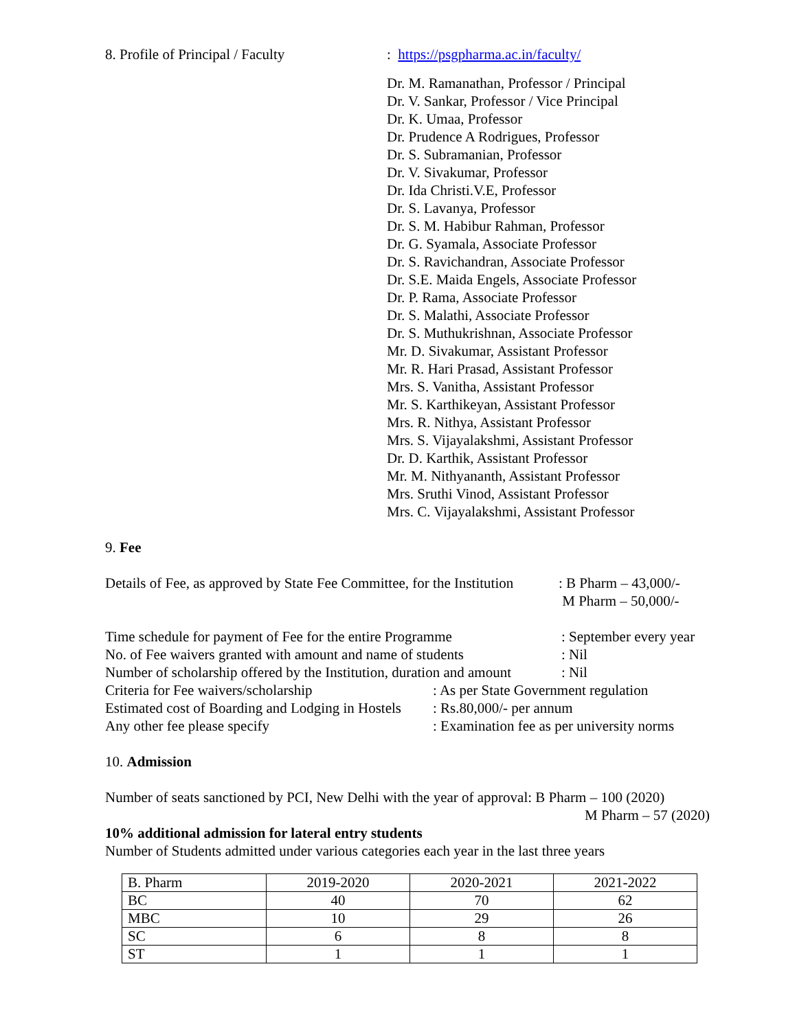8. Profile of Principal / Faculty: https://psgpharma.ac.in/faculty/
Dr. M. Ramanathan, Professor / Principal
Dr. V. Sankar, Professor / Vice Principal
Dr. K. Umaa, Professor
Dr. Prudence A Rodrigues, Professor
Dr. S. Subramanian, Professor
Dr. V. Sivakumar, Professor
Dr. Ida Christi.V.E, Professor
Dr. S. Lavanya, Professor
Dr. S. M. Habibur Rahman, Professor
Dr. G. Syamala, Associate Professor
Dr. S. Ravichandran, Associate Professor
Dr. S.E. Maida Engels, Associate Professor
Dr. P. Rama, Associate Professor
Dr. S. Malathi, Associate Professor
Dr. S. Muthukrishnan, Associate Professor
Mr. D. Sivakumar, Assistant Professor
Mr. R. Hari Prasad, Assistant Professor
Mrs. S. Vanitha, Assistant Professor
Mr. S. Karthikeyan, Assistant Professor
Mrs. R. Nithya, Assistant Professor
Mrs. S. Vijayalakshmi, Assistant Professor
Dr. D. Karthik, Assistant Professor
Mr. M. Nithyananth, Assistant Professor
Mrs. Sruthi Vinod, Assistant Professor
Mrs. C. Vijayalakshmi, Assistant Professor
9. Fee
Details of Fee, as approved by State Fee Committee, for the Institution: B Pharm – 43,000/-
M Pharm – 50,000/-
Time schedule for payment of Fee for the entire Programme: September every year
No. of Fee waivers granted with amount and name of students: Nil
Number of scholarship offered by the Institution, duration and amount: Nil
Criteria for Fee waivers/scholarship: As per State Government regulation
Estimated cost of Boarding and Lodging in Hostels: Rs.80,000/- per annum
Any other fee please specify: Examination fee as per university norms
10. Admission
Number of seats sanctioned by PCI, New Delhi with the year of approval: B Pharm – 100 (2020)
M Pharm – 57 (2020)
10% additional admission for lateral entry students
Number of Students admitted under various categories each year in the last three years
| B. Pharm | 2019-2020 | 2020-2021 | 2021-2022 |
| --- | --- | --- | --- |
| BC | 40 | 70 | 62 |
| MBC | 10 | 29 | 26 |
| SC | 6 | 8 | 8 |
| ST | 1 | 1 | 1 |